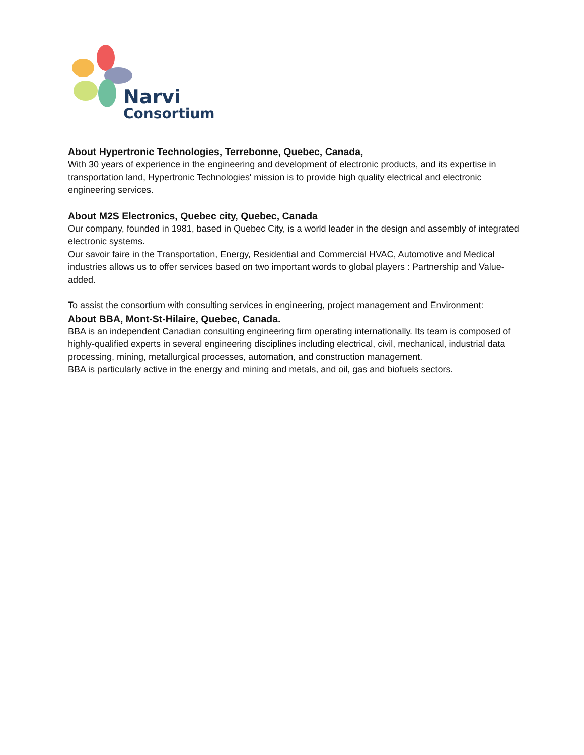Narvi
Consortium
About Hypertronic Technologies, Terrebonne, Quebec, Canada,
With 30 years of experience in the engineering and development of electronic products, and its expertise in transportation land, Hypertronic Technologies' mission is to provide high quality electrical and electronic engineering services.
About M2S Electronics, Quebec city, Quebec, Canada
Our company, founded in 1981, based in Quebec City, is a world leader in the design and assembly of integrated electronic systems.
Our savoir faire in the Transportation, Energy, Residential and Commercial HVAC, Automotive and Medical industries allows us to offer services based on two important words to global players : Partnership and Value-added.
To assist the consortium with consulting services in engineering, project management and Environment:
About BBA, Mont-St-Hilaire, Quebec, Canada.
BBA is an independent Canadian consulting engineering firm operating internationally. Its team is composed of highly-qualified experts in several engineering disciplines including electrical, civil, mechanical, industrial data processing, mining, metallurgical processes, automation, and construction management.
BBA is particularly active in the energy and mining and metals, and oil, gas and biofuels sectors.